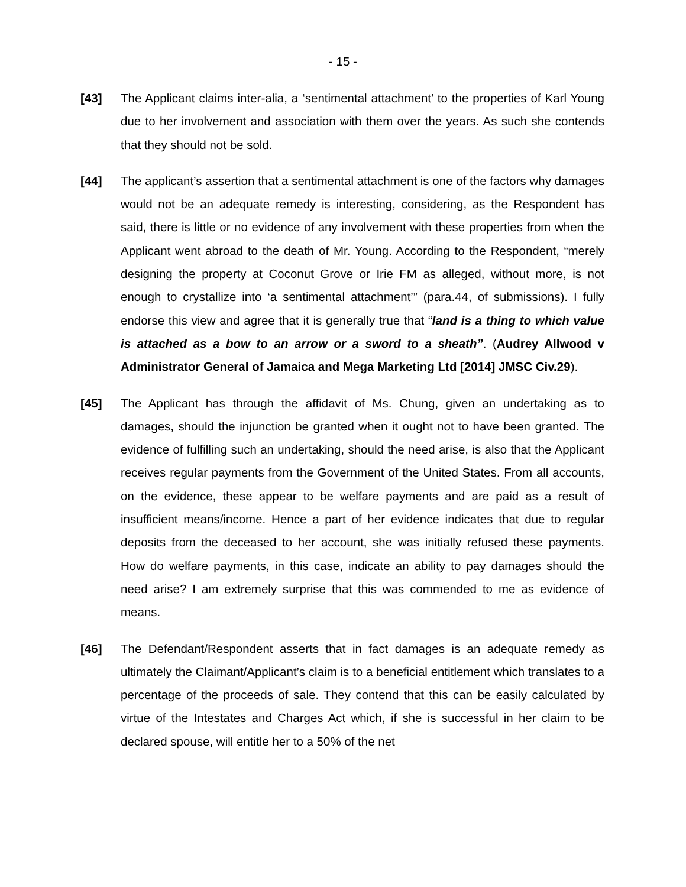- 15 -
[43]
The Applicant claims inter-alia, a ‘sentimental attachment’ to the properties of Karl Young due to her involvement and association with them over the years. As such she contends that they should not be sold.
[44]
The applicant’s assertion that a sentimental attachment is one of the factors why damages would not be an adequate remedy is interesting, considering, as the Respondent has said, there is little or no evidence of any involvement with these properties from when the Applicant went abroad to the death of Mr. Young. According to the Respondent, “merely designing the property at Coconut Grove or Irie FM as alleged, without more, is not enough to crystallize into ‘a sentimental attachment’” (para.44, of submissions). I fully endorse this view and agree that it is generally true that “land is a thing to which value is attached as a bow to an arrow or a sword to a sheath”. (Audrey Allwood v Administrator General of Jamaica and Mega Marketing Ltd [2014] JMSC Civ.29).
[45]
The Applicant has through the affidavit of Ms. Chung, given an undertaking as to damages, should the injunction be granted when it ought not to have been granted. The evidence of fulfilling such an undertaking, should the need arise, is also that the Applicant receives regular payments from the Government of the United States. From all accounts, on the evidence, these appear to be welfare payments and are paid as a result of insufficient means/income. Hence a part of her evidence indicates that due to regular deposits from the deceased to her account, she was initially refused these payments. How do welfare payments, in this case, indicate an ability to pay damages should the need arise? I am extremely surprise that this was commended to me as evidence of means.
[46]
The Defendant/Respondent asserts that in fact damages is an adequate remedy as ultimately the Claimant/Applicant’s claim is to a beneficial entitlement which translates to a percentage of the proceeds of sale. They contend that this can be easily calculated by virtue of the Intestates and Charges Act which, if she is successful in her claim to be declared spouse, will entitle her to a 50% of the net